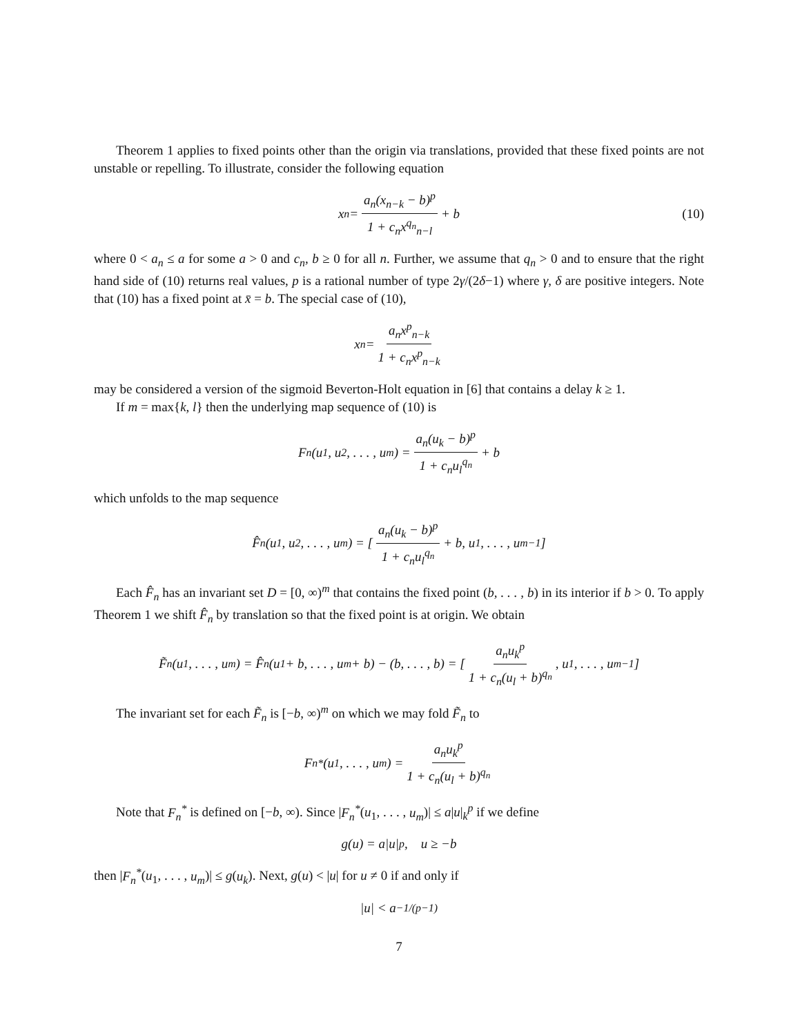Theorem 1 applies to fixed points other than the origin via translations, provided that these fixed points are not unstable or repelling. To illustrate, consider the following equation
x<sub>n</sub> = a<sub>n</sub>(x<sub>n−k</sub> − b)<sup>p</sup> 1 + c<sub>n</sub>x<sup>q<sub>n</sub></sup><sub>n−l</sub> + b (10)
where 0 < a<sub>n</sub> ≤ a for some a > 0 and c<sub>n</sub>, b ≥ 0 for all n. Further, we assume that q<sub>n</sub> > 0 and to ensure that the right hand side of (10) returns real values, p is a rational number of type 2γ/(2δ−1) where γ, δ are positive integers. Note that (10) has a fixed point at x̄ = b. The special case of (10),
x<sub>n</sub> = a<sub>n</sub>x<sup>p</sup><sub>n−k</sub> 1 + c<sub>n</sub>x<sup>p</sup><sub>n−k</sub>
may be considered a version of the sigmoid Beverton-Holt equation in [6] that contains a delay k ≥ 1.
If m = max{k, l} then the underlying map sequence of (10) is
F<sub>n</sub>(u<sub>1</sub>, u<sub>2</sub>, . . . , u<sub>m</sub>) = a<sub>n</sub>(u<sub>k</sub> − b)<sup>p</sup> 1 + c<sub>n</sub>u<sub>l</sub><sup>q<sub>n</sub></sup> + b
which unfolds to the map sequence
F̂<sub>n</sub>(u<sub>1</sub>, u<sub>2</sub>, . . . , u<sub>m</sub>) = [ a<sub>n</sub>(u<sub>k</sub> − b)<sup>p</sup> 1 + c<sub>n</sub>u<sub>l</sub><sup>q<sub>n</sub></sup> + b, u<sub>1</sub>, . . . , u<sub>m−1</sub> ]
Each F̂<sub>n</sub> has an invariant set D = [0, ∞)<sup>m</sup> that contains the fixed point (b, . . . , b) in its interior if b > 0. To apply Theorem 1 we shift F̂<sub>n</sub> by translation so that the fixed point is at origin. We obtain
F̃<sub>n</sub>(u<sub>1</sub>, . . . , u<sub>m</sub>) = F̂<sub>n</sub>(u<sub>1</sub> + b, . . . , u<sub>m</sub> + b) − (b, . . . , b) = [ a<sub>n</sub>u<sub>k</sub><sup>p</sup> 1 + c<sub>n</sub>(u<sub>l</sub> + b)<sup>q<sub>n</sub></sup>, u<sub>1</sub>, . . . , u<sub>m−1</sub> ]
The invariant set for each F̃<sub>n</sub> is [−b, ∞)<sup>m</sup> on which we may fold F̃<sub>n</sub> to
F<sub>n</sub><sup>*</sup>(u<sub>1</sub>, . . . , u<sub>m</sub>) = a<sub>n</sub>u<sub>k</sub><sup>p</sup> 1 + c<sub>n</sub>(u<sub>l</sub> + b)<sup>q<sub>n</sub></sup>
Note that F<sub>n</sub><sup>*</sup> is defined on [−b, ∞). Since |F<sub>n</sub><sup>*</sup>(u<sub>1</sub>, . . . , u<sub>m</sub>)| ≤ a|u|<sub>k</sub><sup>p</sup> if we define
g(u) = a|u|<sup>p</sup>, u ≥ −b
then |F<sub>n</sub><sup>*</sup>(u<sub>1</sub>, . . . , u<sub>m</sub>)| ≤ g(u<sub>k</sub>). Next, g(u) < |u| for u ≠ 0 if and only if
|u| < a<sup>−1/(p−1)</sup>
7